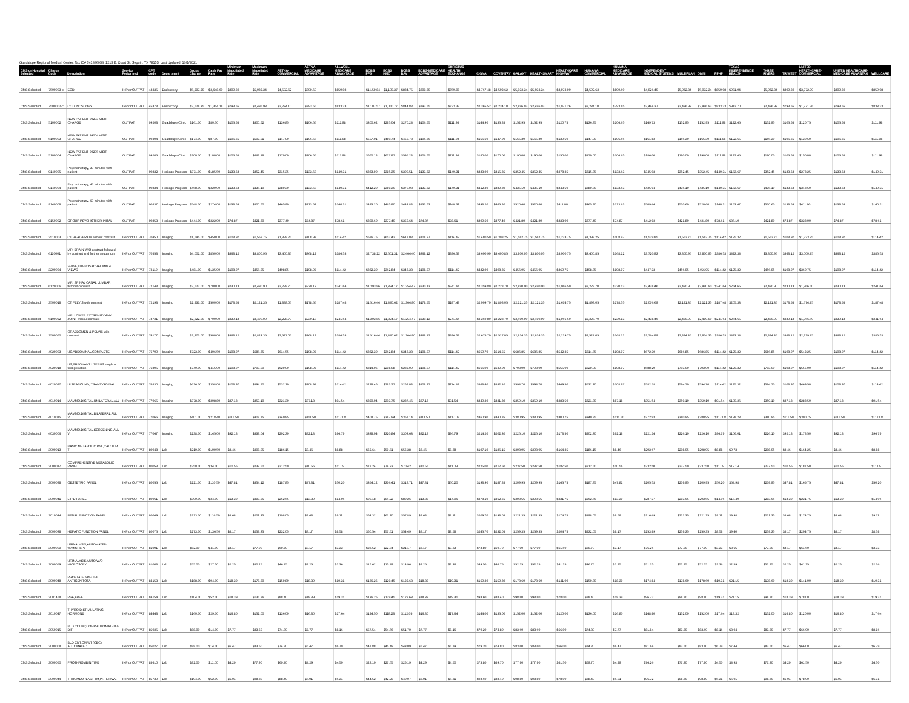Guadalupe Regional Medical Center, Tax ID# 741386053, 1215 E. Court St, Seguin, TX 78155, Last Updated: 10/1/2021
| CMS or Hospital Selected | Charge Code | Description | Service Performed | CPT code | Department | Gross Charge | Cash Pay Rate | Minimum Negotiated Rate | Maximum Negotiated Rate | AETNA-COMMERCIAL | AETNA-MEDICARE ADVANTAGE | ALLWELL-MEDICARE ADVANTAGE | BCBS PPO | BCBS HMO | BCBS BAV | BCBS-MEDICARE ADVANTAGE | CHRISTUS HEALTH EXCHANGE | CIGNA | COVENTRY | GALAXY | HEALTHSMART | HEALTHCARE HIGHWAY | HUMANA-COMMERCIAL | HUMANA-MEDICARE ADVANTAGE | INDEPENDENT MEDICAL SYSTEMS | MULTIPLAN | OMNI | PPHP | TEXAS INDEPENDENCE HEALTH | THREE RIVERS | TRIWEST | UNITED HEALTHCARE-COMMERCIAL | UNITED HEALTHCARE-MEDICARE ADVANTAG | WELLCARE |
| --- | --- | --- | --- | --- | --- | --- | --- | --- | --- | --- | --- | --- | --- | --- | --- | --- | --- | --- | --- | --- | --- | --- | --- | --- | --- | --- | --- | --- | --- | --- | --- | --- | --- | --- |
| CMS Selected | 7500003-c | EGD | INP or OUTPAT | 43235 | Endoscopy | $5,297.20 | $2,648.60 | $809.60 | $5,032.34 | $4,502.62 | $809.60 | $850.08 | $1,159.84 | $1,100.37 | $884.75 | $809.60 | $850.08 | $4,767.48 | $4,502.62 | $5,032.34 | $5,032.34 | $3,972.90 | $4,502.62 | $809.60 | $4,926.40 | $5,032.34 | $5,032.34 | $850.08 | $931.04 | $5,032.34 | $809.60 | $3,972.90 | $809.60 | $850.08 |
| CMS Selected | 7500002-c | COLONOSCOPY | INP or OUTPAT | 45378 | Endoscopy | $2,628.35 | $1,314.18 | $793.65 | $2,496.93 | $2,234.10 | $793.65 | $833.33 | $1,107.57 | $1,050.77 | $844.88 | $793.65 | $833.33 | $2,365.52 | $2,234.10 | $2,496.93 | $2,496.93 | $1,971.26 | $2,234.10 | $793.65 | $2,444.37 | $2,496.93 | $2,496.93 | $833.33 | $912.70 | $2,496.93 | $793.65 | $1,971.26 | $793.65 | $833.33 |
| CMS Selected | 5100002 | NEW PATIENT 99203 VISIT CHARGE | OUTPAT | 99203 | Guadalupe Clinic | $161.00 | $80.50 | $106.65 | $300.62 | $136.85 | $106.65 | $111.98 | $300.62 | $285.04 | $270.24 | $106.65 | $111.98 | $144.90 | $136.85 | $152.95 | $152.95 | $120.75 | $136.85 | $106.65 | $149.73 | $152.95 | $152.95 | $111.98 | $122.65 | $152.95 | $106.65 | $120.75 | $106.65 | $111.98 |
| CMS Selected | 5100003 | NEW PATIENT 99204 VISIT CHARGE | OUTPAT | 99204 | Guadalupe Clinic | $174.00 | $87.00 | $106.65 | $507.01 | $147.90 | $106.65 | $111.98 | $507.01 | $480.74 | $455.78 | $106.65 | $111.98 | $156.60 | $147.90 | $165.30 | $165.30 | $130.50 | $147.90 | $106.65 | $161.82 | $165.30 | $165.30 | $111.98 | $122.65 | $165.30 | $106.65 | $130.50 | $106.65 | $111.98 |
| CMS Selected | 5100004 | NEW PATIENT 99205 VISIT CHARGE | OUTPAT | 99205 | Guadalupe Clinic | $200.00 | $100.00 | $106.65 | $662.18 | $170.00 | $106.65 | $111.98 | $662.18 | $627.87 | $595.28 | $106.65 | $111.98 | $180.00 | $170.00 | $190.00 | $190.00 | $150.00 | $170.00 | $106.65 | $186.00 | $190.00 | $190.00 | $111.98 | $122.65 | $190.00 | $106.65 | $150.00 | $106.65 | $111.98 |
| CMS Selected | 9140005 | Psychotherapy, 30 minutes with patient | OUTPAT | 90832 | Heritage Program | $371.00 | $185.50 | $133.63 | $352.45 | $315.35 | $133.63 | $140.31 | $333.90 | $315.35 | $300.51 | $133.63 | $140.31 | $333.90 | $315.35 | $352.45 | $352.45 | $278.25 | $315.35 | $133.63 | $345.03 | $352.45 | $352.45 | $140.31 | $153.67 | $352.45 | $133.63 | $278.25 | $133.63 | $140.31 |
| CMS Selected | 9140004 | Psychotherapy, 45 minutes with patient | OUTPAT | 90834 | Heritage Program | $458.00 | $229.00 | $133.63 | $435.10 | $389.30 | $133.63 | $140.31 | $412.20 | $389.30 | $370.98 | $133.63 | $140.31 | $412.20 | $389.30 | $435.10 | $435.10 | $343.50 | $389.30 | $133.63 | $425.94 | $435.10 | $435.10 | $140.31 | $153.67 | $435.10 | $133.63 | $343.50 | $133.63 | $140.31 |
| CMS Selected | 9140008 | Psychotherapy, 60 minutes with patient | OUTPAT | 90837 | Heritage Program | $548.00 | $274.00 | $133.63 | $520.60 | $465.80 | $133.63 | $140.31 | $493.20 | $465.80 | $443.88 | $133.63 | $140.31 | $493.20 | $465.80 | $520.60 | $520.60 | $411.00 | $465.80 | $133.63 | $509.64 | $520.60 | $520.60 | $140.31 | $153.67 | $520.60 | $133.63 | $411.00 | $133.63 | $140.31 |
| CMS Selected | 9150002 | GROUP PSYCHOTHER INITAL | OUTPAT | 90853 | Heritage Program | $444.00 | $222.00 | $74.87 | $421.80 | $377.40 | $74.87 | $78.61 | $399.60 | $377.40 | $359.64 | $74.87 | $78.61 | $399.60 | $377.40 | $421.80 | $421.80 | $333.00 | $377.40 | $74.87 | $412.92 | $421.80 | $421.80 | $78.61 | $86.10 | $421.80 | $74.87 | $333.00 | $74.87 | $78.61 |
| CMS Selected | 3510003 | CT HEAD/BRAIN without contrast | INP or OUTPAT | 70450 | Imaging | $1,645.00 | $450.00 | $108.97 | $1,562.75 | $1,398.25 | $108.97 | $114.42 | $686.76 | $652.42 | $618.08 | $108.97 | $114.42 | $1,480.50 | $1,398.25 | $1,562.75 | $1,562.75 | $1,233.75 | $1,398.25 | $108.97 | $1,529.85 | $1,562.75 | $1,562.75 | $114.42 | $125.32 | $1,562.75 | $108.97 | $1,233.75 | $108.97 | $114.42 |
| CMS Selected | 6110001 | MRI BRAIN W/O contrast followed by contrast and further sequences | INP or OUTPAT | 70553 | Imaging | $4,001.00 | $850.00 | $368.12 | $3,800.95 | $3,400.85 | $368.12 | $386.53 | $2,738.22 | $2,601.31 | $2,464.40 | $368.12 | $386.53 | $3,600.90 | $3,400.85 | $3,800.95 | $3,800.95 | $3,000.75 | $3,400.85 | $368.12 | $3,720.93 | $3,800.95 | $3,800.95 | $386.53 | $423.34 | $3,800.95 | $368.12 | $3,000.75 | $368.12 | $386.53 |
| CMS Selected | 3200094 | SPINE,LUMBOSACRAL MIN 4 VIEWS | INP or OUTPAT | 72110 | Imaging | $481.00 | $135.00 | $108.97 | $456.95 | $408.85 | $108.97 | $114.42 | $382.30 | $362.84 | $343.38 | $108.97 | $114.42 | $432.90 | $408.85 | $456.95 | $456.95 | $360.75 | $408.85 | $108.97 | $447.33 | $456.95 | $456.95 | $114.42 | $125.32 | $456.95 | $108.97 | $360.75 | $108.97 | $114.42 |
| CMS Selected | 6120006 | MRI SPINAL CANAL LUMBAR without contrast | INP or OUTPAT | 72148 | Imaging | $2,622.00 | $700.00 | $230.13 | $2,490.90 | $2,228.70 | $230.13 | $241.64 | $1,393.86 | $1,324.17 | $1,254.47 | $230.13 | $241.64 | $2,359.80 | $2,228.70 | $2,490.90 | $2,490.90 | $1,966.50 | $2,228.70 | $230.13 | $2,438.46 | $2,490.90 | $2,490.90 | $241.64 | $264.65 | $2,490.90 | $230.13 | $1,966.50 | $230.13 | $241.64 |
| CMS Selected | 3500018 | CT PELVIS with contrast | INP or OUTPAT | 72193 | Imaging | $2,233.00 | $500.00 | $178.55 | $2,121.35 | $1,898.05 | $178.55 | $187.48 | $1,516.44 | $1,440.62 | $1,364.80 | $178.55 | $187.48 | $2,009.70 | $1,898.05 | $2,121.35 | $2,121.35 | $1,674.75 | $1,898.05 | $178.55 | $2,076.69 | $2,121.35 | $2,121.35 | $187.48 | $205.33 | $2,121.35 | $178.55 | $1,674.75 | $178.55 | $187.48 |
| CMS Selected | 6100022 | MRI LOWER EXTREMITY ANY JOINT without contrast | INP or OUTPAT | 73721 | Imaging | $2,622.00 | $700.00 | $230.13 | $2,490.90 | $2,228.70 | $230.13 | $241.64 | $1,393.86 | $1,324.17 | $1,254.47 | $230.13 | $241.64 | $2,359.80 | $2,228.70 | $2,490.90 | $2,490.90 | $1,966.50 | $2,228.70 | $230.13 | $2,438.46 | $2,490.90 | $2,490.90 | $241.64 | $264.65 | $2,490.90 | $230.13 | $1,966.50 | $230.13 | $241.64 |
| CMS Selected | 3500062 | CT,ABDOMEN & PELVIS with contrast | INP or OUTPAT | 74177 | Imaging | $2,973.00 | $500.00 | $368.12 | $2,824.35 | $2,527.05 | $368.12 | $386.53 | $1,516.44 | $1,440.62 | $1,364.80 | $368.12 | $386.53 | $2,675.70 | $2,527.05 | $2,824.35 | $2,824.35 | $2,229.75 | $2,527.05 | $368.12 | $2,764.89 | $2,824.35 | $2,824.35 | $386.53 | $423.34 | $2,824.35 | $368.12 | $2,229.75 | $368.12 | $386.53 |
| CMS Selected | 4020003 | US,ABDOMINAL COMPLETE | INP or OUTPAT | 76700 | Imaging | $723.00 | $406.50 | $108.97 | $686.85 | $614.55 | $108.97 | $114.42 | $382.30 | $362.84 | $343.38 | $108.97 | $114.42 | $650.70 | $614.55 | $686.85 | $686.85 | $542.25 | $614.55 | $108.97 | $672.39 | $686.85 | $686.85 | $114.42 | $125.32 | $686.85 | $108.97 | $542.25 | $108.97 | $114.42 |
| CMS Selected | 4020018 | US,PREGNANT UTERUS single or first gestation | INP or OUTPAT | 76805 | Imaging | $740.00 | $415.00 | $108.97 | $703.00 | $629.00 | $108.97 | $114.42 | $314.06 | $298.08 | $282.09 | $108.97 | $114.42 | $666.00 | $629.00 | $703.00 | $703.00 | $555.00 | $629.00 | $108.97 | $688.20 | $703.00 | $703.00 | $114.42 | $125.32 | $703.00 | $108.97 | $555.00 | $108.97 | $114.42 |
| CMS Selected | 4020027 | ULTRASOUND, TRANSVAGINAL | INP or OUTPAT | 76830 | Imaging | $626.00 | $358.00 | $108.97 | $594.70 | $532.10 | $108.97 | $114.42 | $298.46 | $283.27 | $268.08 | $108.97 | $114.42 | $563.40 | $532.10 | $594.70 | $594.70 | $469.50 | $532.10 | $108.97 | $582.18 | $594.70 | $594.70 | $114.42 | $125.32 | $594.70 | $108.97 | $469.50 | $108.97 | $114.42 |
| CMS Selected | 4010014 | MAMMO,DIGITAL,UNILATERAL,ALL | INP or OUTPAT | 77065 | Imaging | $378.00 | $208.80 | $87.18 | $359.10 | $321.30 | $87.18 | $91.54 | $320.04 | $303.75 | $287.46 | $87.18 | $91.54 | $340.20 | $321.30 | $359.10 | $359.10 | $283.50 | $321.30 | $87.18 | $351.54 | $359.10 | $359.10 | $91.54 | $100.26 | $359.10 | $87.18 | $283.50 | $87.18 | $91.54 |
| CMS Selected | 4010015 | MAMMO,DIGITAL,BILATERAL,ALL V | INP or OUTPAT | 77066 | Imaging | $401.00 | $218.40 | $111.50 | $408.75 | $340.85 | $111.50 | $117.08 | $408.75 | $387.94 | $367.14 | $111.50 | $117.08 | $360.90 | $340.85 | $380.95 | $380.95 | $300.75 | $340.85 | $111.50 | $372.93 | $380.95 | $380.95 | $117.08 | $128.23 | $380.95 | $111.50 | $300.75 | $111.50 | $117.08 |
| CMS Selected | 4030006 | MAMMO,DIGITAL,SCREENING,ALL V | INP or OUTPAT | 77067 | Imaging | $238.00 | $145.00 | $92.18 | $338.04 | $202.30 | $92.18 | $96.79 | $338.04 | $320.84 | $303.63 | $92.18 | $96.79 | $214.20 | $202.30 | $226.10 | $226.10 | $178.50 | $202.30 | $92.18 | $221.34 | $226.10 | $226.10 | $96.79 | $106.01 | $226.10 | $92.18 | $178.50 | $92.18 | $96.79 |
| CMS Selected | 3000013 | BASIC METABOLIC PNL,CALCIUM T | INP or OUTPAT | 80048 | Lab | $219.00 | $109.50 | $8.46 | $208.05 | $186.15 | $8.46 | $8.88 | $62.64 | $59.51 | $56.38 | $8.46 | $8.88 | $197.10 | $186.15 | $208.05 | $208.05 | $164.25 | $186.15 | $8.46 | $203.67 | $208.05 | $208.05 | $8.88 | $9.73 | $208.05 | $8.46 | $164.25 | $8.46 | $8.88 |
| CMS Selected | 3000017 | COMPREHENSIVE METABOLIC PANEL | INP or OUTPAT | 80053 | Lab | $250.00 | $34.00 | $10.56 | $237.50 | $212.50 | $10.56 | $11.09 | $78.24 | $74.33 | $70.42 | $10.56 | $11.09 | $225.00 | $212.50 | $237.50 | $237.50 | $187.50 | $212.50 | $10.56 | $232.50 | $237.50 | $237.50 | $11.09 | $12.14 | $237.50 | $10.56 | $187.50 | $10.56 | $11.09 |
| CMS Selected | 3000098 | OBSTETRIC PANEL | INP or OUTPAT | 80055 | Lab | $221.00 | $110.50 | $47.81 | $354.12 | $187.85 | $47.81 | $50.20 | $354.12 | $336.41 | $318.71 | $47.81 | $50.20 | $198.90 | $187.85 | $209.95 | $209.95 | $165.75 | $187.85 | $47.81 | $205.53 | $209.95 | $209.95 | $50.20 | $54.98 | $209.95 | $47.81 | $165.75 | $47.81 | $50.20 |
| CMS Selected | 3000041 | LIPID PANEL | INP or OUTPAT | 80061 | Lab | $309.00 | $24.00 | $13.39 | $293.55 | $262.65 | $13.39 | $14.06 | $99.18 | $94.22 | $89.26 | $13.39 | $14.06 | $278.10 | $262.65 | $293.55 | $293.55 | $231.75 | $262.65 | $13.39 | $287.37 | $293.55 | $293.55 | $14.06 | $15.40 | $293.55 | $13.39 | $231.75 | $13.39 | $14.06 |
| CMS Selected | 3010044 | RENAL FUNCTION PANEL | INP or OUTPAT | 80069 | Lab | $233.00 | $116.50 | $8.68 | $221.35 | $198.05 | $8.68 | $9.11 | $64.32 | $61.10 | $57.89 | $8.68 | $9.11 | $209.70 | $198.05 | $221.35 | $221.35 | $174.75 | $198.05 | $8.68 | $216.69 | $221.35 | $221.35 | $9.11 | $9.98 | $221.35 | $8.68 | $174.75 | $8.68 | $9.11 |
| CMS Selected | 3000038 | HEPATIC FUNCTION PANEL | INP or OUTPAT | 80076 | Lab | $273.00 | $136.50 | $8.17 | $259.35 | $232.05 | $8.17 | $8.58 | $60.54 | $57.51 | $54.49 | $8.17 | $8.58 | $245.70 | $232.05 | $259.35 | $259.35 | $204.75 | $232.05 | $8.17 | $253.89 | $259.35 | $259.35 | $8.58 | $9.40 | $259.35 | $8.17 | $204.75 | $8.17 | $8.58 |
| CMS Selected | 3000009 | URINALYSIS,AUTOMATED W/MICRSPY | INP or OUTPAT | 81001 | Lab | $82.00 | $41.00 | $3.17 | $77.90 | $69.70 | $3.17 | $3.33 | $23.52 | $22.34 | $21.17 | $3.17 | $3.33 | $73.80 | $69.70 | $77.90 | $77.90 | $61.50 | $69.70 | $3.17 | $76.26 | $77.90 | $77.90 | $3.33 | $3.65 | $77.90 | $3.17 | $61.50 | $3.17 | $3.33 |
| CMS Selected | 3000059 | URINALYSIS,AUTO W/O MICROSCPY | INP or OUTPAT | 81003 | Lab | $55.00 | $27.50 | $2.25 | $52.25 | $46.75 | $2.25 | $2.36 | $16.62 | $15.79 | $14.96 | $2.25 | $2.36 | $49.50 | $46.75 | $52.25 | $52.25 | $41.25 | $46.75 | $2.25 | $51.15 | $52.25 | $52.25 | $2.36 | $2.59 | $52.25 | $2.25 | $41.25 | $2.25 | $2.36 |
| CMS Selected | 3000048 | PROSTATE SPECIFIC ANTIGEN,TOTA | INP or OUTPAT | 84153 | Lab | $188.00 | $94.00 | $18.39 | $178.60 | $159.80 | $18.39 | $19.31 | $136.26 | $129.45 | $122.63 | $18.39 | $19.31 | $169.20 | $159.80 | $178.60 | $178.60 | $141.00 | $159.80 | $18.39 | $174.84 | $178.60 | $178.60 | $19.31 | $21.15 | $178.60 | $18.39 | $141.00 | $18.39 | $19.31 |
| CMS Selected | 3001468 | PSA,FREE | INP or OUTPAT | 84154 | Lab | $104.00 | $52.00 | $18.39 | $136.26 | $88.40 | $18.39 | $19.31 | $136.26 | $129.45 | $122.63 | $18.39 | $19.31 | $93.60 | $88.40 | $98.80 | $98.80 | $78.00 | $88.40 | $18.39 | $96.72 | $98.80 | $98.80 | $19.31 | $21.15 | $98.80 | $18.39 | $78.00 | $18.39 | $19.31 |
| CMS Selected | 3010047 | THYROID STIMULATING HORMONE | INP or OUTPAT | 84443 | Lab | $160.00 | $29.00 | $16.80 | $152.00 | $136.00 | $16.80 | $17.64 | $124.50 | $118.28 | $112.05 | $16.80 | $17.64 | $144.00 | $136.00 | $152.00 | $152.00 | $120.00 | $136.00 | $16.80 | $148.80 | $152.00 | $152.00 | $17.64 | $19.32 | $152.00 | $16.80 | $120.00 | $16.80 | $17.64 |
| CMS Selected | 3050015 | BLD COUNT;COMP AUTOMATED & DIF | INP or OUTPAT | 85025 | Lab | $88.00 | $14.00 | $7.77 | $83.60 | $74.80 | $7.77 | $8.16 | $57.54 | $54.66 | $51.79 | $7.77 | $8.16 | $79.20 | $74.80 | $83.60 | $83.60 | $66.00 | $74.80 | $7.77 | $81.84 | $83.60 | $83.60 | $8.16 | $8.94 | $83.60 | $7.77 | $66.00 | $7.77 | $8.16 |
| CMS Selected | 3000008 | BLD CNT,CMPLT (CBC), AUTOMATED | INP or OUTPAT | 85027 | Lab | $88.00 | $14.00 | $6.47 | $83.60 | $74.80 | $6.47 | $6.79 | $47.88 | $45.49 | $43.09 | $6.47 | $6.79 | $79.20 | $74.80 | $83.60 | $83.60 | $66.00 | $74.80 | $6.47 | $81.84 | $83.60 | $83.60 | $6.79 | $7.44 | $83.60 | $6.47 | $66.00 | $6.47 | $6.79 |
| CMS Selected | 3000050 | PROTHROMBIN TIME | INP or OUTPAT | 85610 | Lab | $82.00 | $11.00 | $4.29 | $77.90 | $69.70 | $4.29 | $4.50 | $29.10 | $27.65 | $26.19 | $4.29 | $4.50 | $73.80 | $69.70 | $77.90 | $77.90 | $61.50 | $69.70 | $4.29 | $76.26 | $77.90 | $77.90 | $4.50 | $4.93 | $77.90 | $4.29 | $61.50 | $4.29 | $4.50 |
| CMS Selected | 3000044 | THROMBOPLAST TM,PRTL P/WB | INP or OUTPAT | 85730 | Lab | $104.00 | $52.00 | $6.01 | $98.80 | $88.40 | $6.01 | $6.31 | $44.52 | $42.29 | $40.07 | $6.01 | $6.31 | $93.60 | $88.40 | $98.80 | $98.80 | $78.00 | $88.40 | $6.01 | $96.72 | $98.80 | $98.80 | $6.31 | $6.91 | $98.80 | $6.01 | $78.00 | $6.01 | $6.31 |